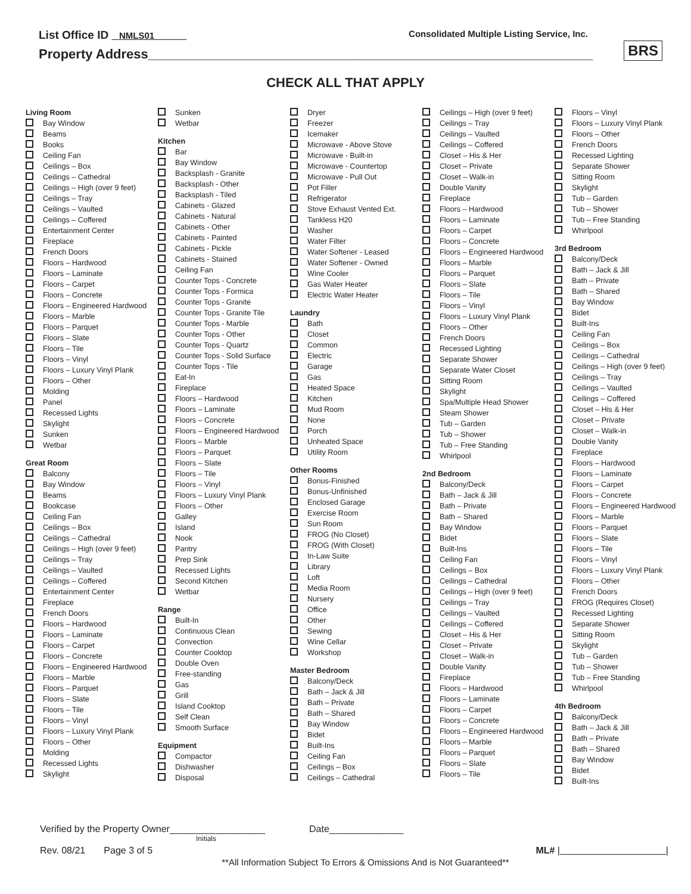List Office ID NMLS01 Consolidated Multiple Listing Service, Inc.
Property Address_____________________________________________________________
BRS
CHECK ALL THAT APPLY
Living Room
Bay Window
Beams
Books
Ceiling Fan
Ceilings – Box
Ceilings – Cathedral
Ceilings – High (over 9 feet)
Ceilings – Tray
Ceilings – Vaulted
Ceilings – Coffered
Entertainment Center
Fireplace
French Doors
Floors – Hardwood
Floors – Laminate
Floors – Carpet
Floors – Concrete
Floors – Engineered Hardwood
Floors – Marble
Floors – Parquet
Floors – Slate
Floors – Tile
Floors – Vinyl
Floors – Luxury Vinyl Plank
Floors – Other
Molding
Panel
Recessed Lights
Skylight
Sunken
Wetbar
Great Room
Balcony
Bay Window
Beams
Bookcase
Ceiling Fan
Ceilings – Box
Ceilings – Cathedral
Ceilings – High (over 9 feet)
Ceilings – Tray
Ceilings – Vaulted
Ceilings – Coffered
Entertainment Center
Fireplace
French Doors
Floors – Hardwood
Floors – Laminate
Floors – Carpet
Floors – Concrete
Floors – Engineered Hardwood
Floors – Marble
Floors – Parquet
Floors – Slate
Floors – Tile
Floors – Vinyl
Floors – Luxury Vinyl Plank
Floors – Other
Molding
Recessed Lights
Skylight
Sunken
Wetbar
Kitchen
Bar
Bay Window
Backsplash - Granite
Backsplash - Other
Backsplash - Tiled
Cabinets - Glazed
Cabinets - Natural
Cabinets - Other
Cabinets - Painted
Cabinets - Pickle
Cabinets - Stained
Ceiling Fan
Counter Tops - Concrete
Counter Tops - Formica
Counter Tops - Granite
Counter Tops - Granite Tile
Counter Tops - Marble
Counter Tops - Other
Counter Tops - Quartz
Counter Tops - Solid Surface
Counter Tops - Tile
Eat-In
Fireplace
Floors – Hardwood
Floors – Laminate
Floors – Concrete
Floors – Engineered Hardwood
Floors – Marble
Floors – Parquet
Floors – Slate
Floors – Tile
Floors – Vinyl
Floors – Luxury Vinyl Plank
Floors – Other
Galley
Island
Nook
Pantry
Prep Sink
Recessed Lights
Second Kitchen
Wetbar
Range
Built-In
Continuous Clean
Convection
Counter Cooktop
Double Oven
Free-standing
Gas
Grill
Island Cooktop
Self Clean
Smooth Surface
Equipment
Compactor
Dishwasher
Disposal
Dryer
Freezer
Icemaker
Microwave - Above Stove
Microwave - Built-in
Microwave - Countertop
Microwave - Pull Out
Pot Filler
Refrigerator
Stove Exhaust Vented Ext.
Tankless H20
Washer
Water Filter
Water Softener - Leased
Water Softener - Owned
Wine Cooler
Gas Water Heater
Electric Water Heater
Laundry
Bath
Closet
Common
Electric
Garage
Gas
Heated Space
Kitchen
Mud Room
None
Porch
Unheated Space
Utility Room
Other Rooms
Bonus-Finished
Bonus-Unfinished
Enclosed Garage
Exercise Room
Sun Room
FROG (No Closet)
FROG (With Closet)
In-Law Suite
Library
Loft
Media Room
Nursery
Office
Other
Sewing
Wine Cellar
Workshop
Master Bedroom
Balcony/Deck
Bath – Jack & Jill
Bath – Private
Bath – Shared
Bay Window
Bidet
Built-Ins
Ceiling Fan
Ceilings – Box
Ceilings – Cathedral
Ceilings – High (over 9 feet)
Ceilings – Tray
Ceilings – Vaulted
Ceilings – Coffered
Closet – His & Her
Closet – Private
Closet – Walk-in
Double Vanity
Fireplace
Floors – Hardwood
Floors – Laminate
Floors – Carpet
Floors – Concrete
Floors – Engineered Hardwood
Floors – Marble
Floors – Parquet
Floors – Slate
Floors – Tile
Floors – Vinyl
Floors – Luxury Vinyl Plank
Floors – Other
French Doors
Recessed Lighting
Separate Shower
Separate Water Closet
Sitting Room
Skylight
Spa/Multiple Head Shower
Steam Shower
Tub – Garden
Tub – Shower
Tub – Free Standing
Whirlpool
2nd Bedroom
Balcony/Deck
Bath – Jack & Jill
Bath – Private
Bath – Shared
Bay Window
Bidet
Built-Ins
Ceiling Fan
Ceilings – Box
Ceilings – Cathedral
Ceilings – High (over 9 feet)
Ceilings – Tray
Ceilings – Vaulted
Ceilings – Coffered
Closet – His & Her
Closet – Private
Closet – Walk-in
Double Vanity
Fireplace
Floors – Hardwood
Floors – Laminate
Floors – Carpet
Floors – Concrete
Floors – Engineered Hardwood
Floors – Marble
Floors – Parquet
Floors – Slate
Floors – Tile
Floors – Vinyl
Floors – Luxury Vinyl Plank
Floors – Other
French Doors
Recessed Lighting
Separate Shower
Sitting Room
Skylight
Tub – Garden
Tub – Shower
Tub – Free Standing
Whirlpool
3rd Bedroom
Balcony/Deck
Bath – Jack & Jill
Bath – Private
Bath – Shared
Bay Window
Bidet
Built-Ins
Ceiling Fan
Ceilings – Box
Ceilings – Cathedral
Ceilings – High (over 9 feet)
Ceilings – Tray
Ceilings – Vaulted
Ceilings – Coffered
Closet – His & Her
Closet – Private
Closet – Walk-in
Double Vanity
Fireplace
Floors – Hardwood
Floors – Laminate
Floors – Carpet
Floors – Concrete
Floors – Engineered Hardwood
Floors – Marble
Floors – Parquet
Floors – Slate
Floors – Tile
Floors – Vinyl
Floors – Luxury Vinyl Plank
Floors – Other
French Doors
FROG (Requires Closet)
Recessed Lighting
Separate Shower
Sitting Room
Skylight
Tub – Garden
Tub – Shower
Tub – Free Standing
Whirlpool
4th Bedroom
Balcony/Deck
Bath – Jack & Jill
Bath – Private
Bath – Shared
Bay Window
Bidet
Built-Ins
Verified by the Property Owner__________________ Date______________
Initials
Rev. 08/21 Page 3 of 5 ML# | |
**All Information Subject To Errors & Omissions And is Not Guaranteed**